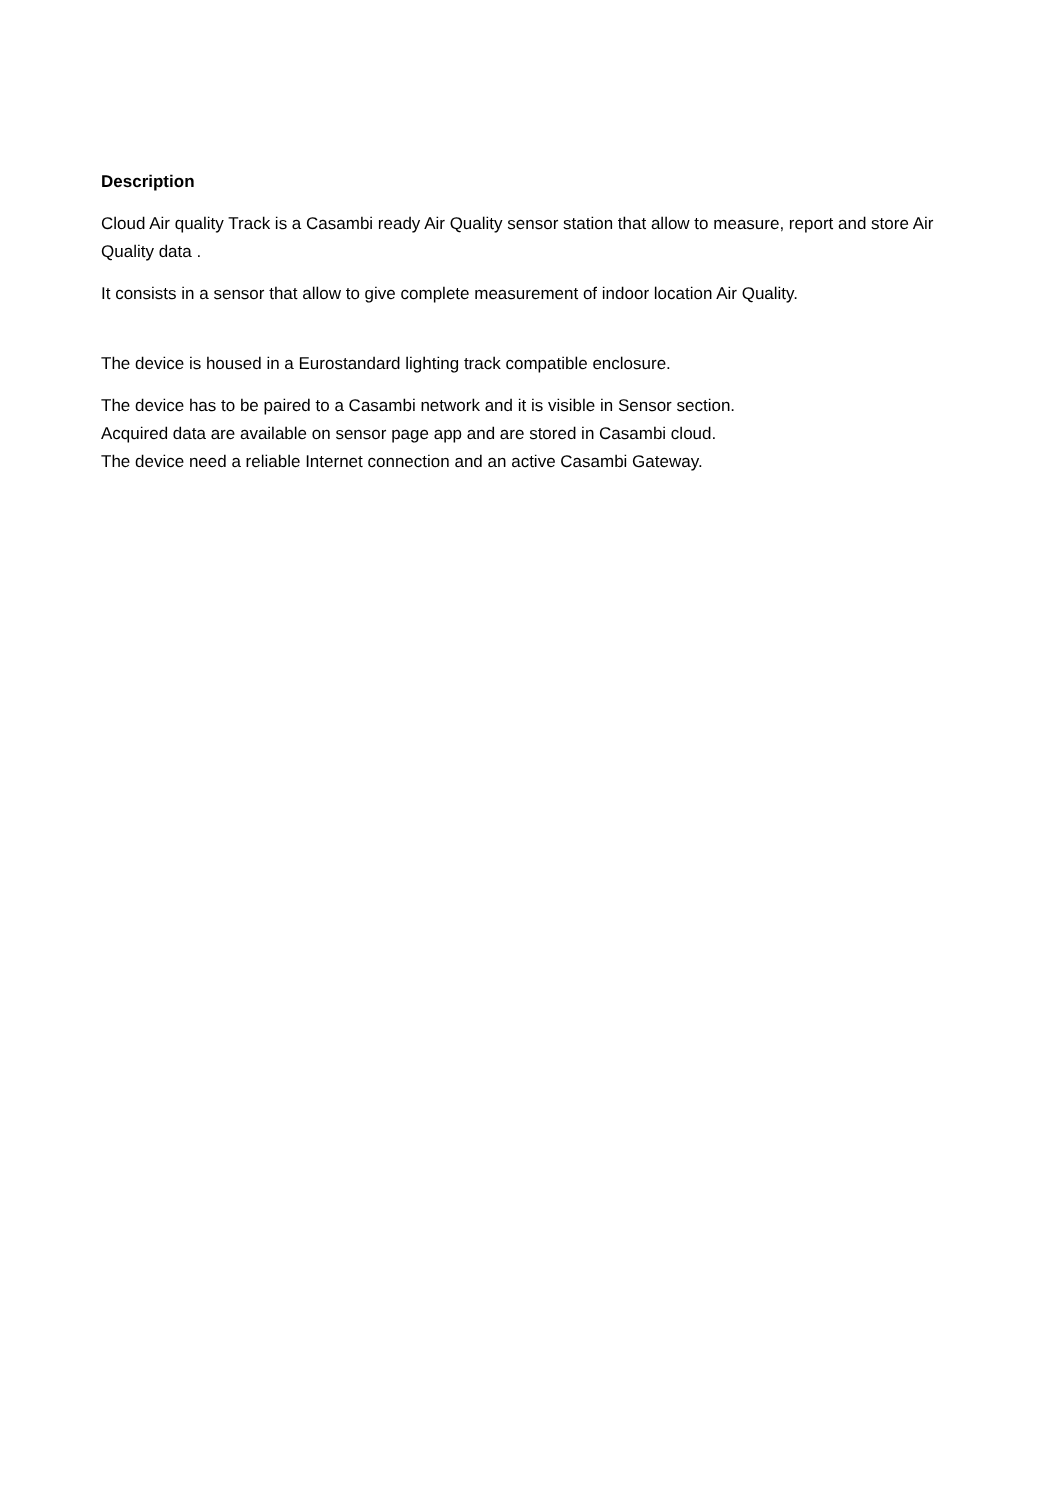Description
Cloud Air quality Track is a Casambi ready Air Quality sensor station that allow to measure, report and store Air Quality data .
It consists in a sensor that allow to give complete measurement of indoor location Air Quality.
The device is housed in a Eurostandard lighting track compatible enclosure.
The device has to be paired to a Casambi network and it is visible in Sensor section.
Acquired data are available on sensor page app and are stored in Casambi cloud.
The device need a reliable Internet connection and an active Casambi Gateway.